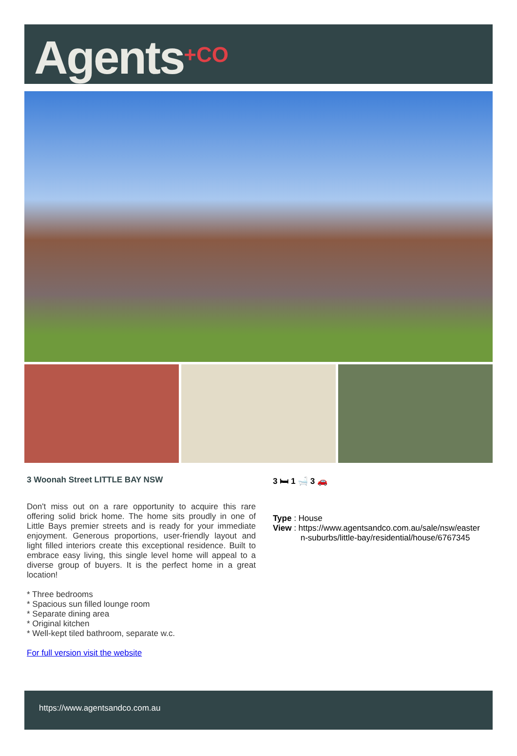Agents<sup>+CO</sup>
3 Woonah Street LITTLE BAY NSW
Don't miss out on a rare opportunity to acquire this rare offering solid brick home. The home sits proudly in one of Little Bays premier streets and is ready for your immediate enjoyment. Generous proportions, user-friendly layout and light filled interiors create this exceptional residence. Built to embrace easy living, this single level home will appeal to a diverse group of buyers. It is the perfect home in a great location!
* Three bedrooms
* Spacious sun filled lounge room
* Separate dining area
* Original kitchen
* Well-kept tiled bathroom, separate w.c.
For full version visit the website
3 🛏 1 🛁 3 🚗
Type : House
View : https://www.agentsandco.com.au/sale/nsw/easter
n-suburbs/little-bay/residential/house/6767345
https://www.agentsandco.com.au